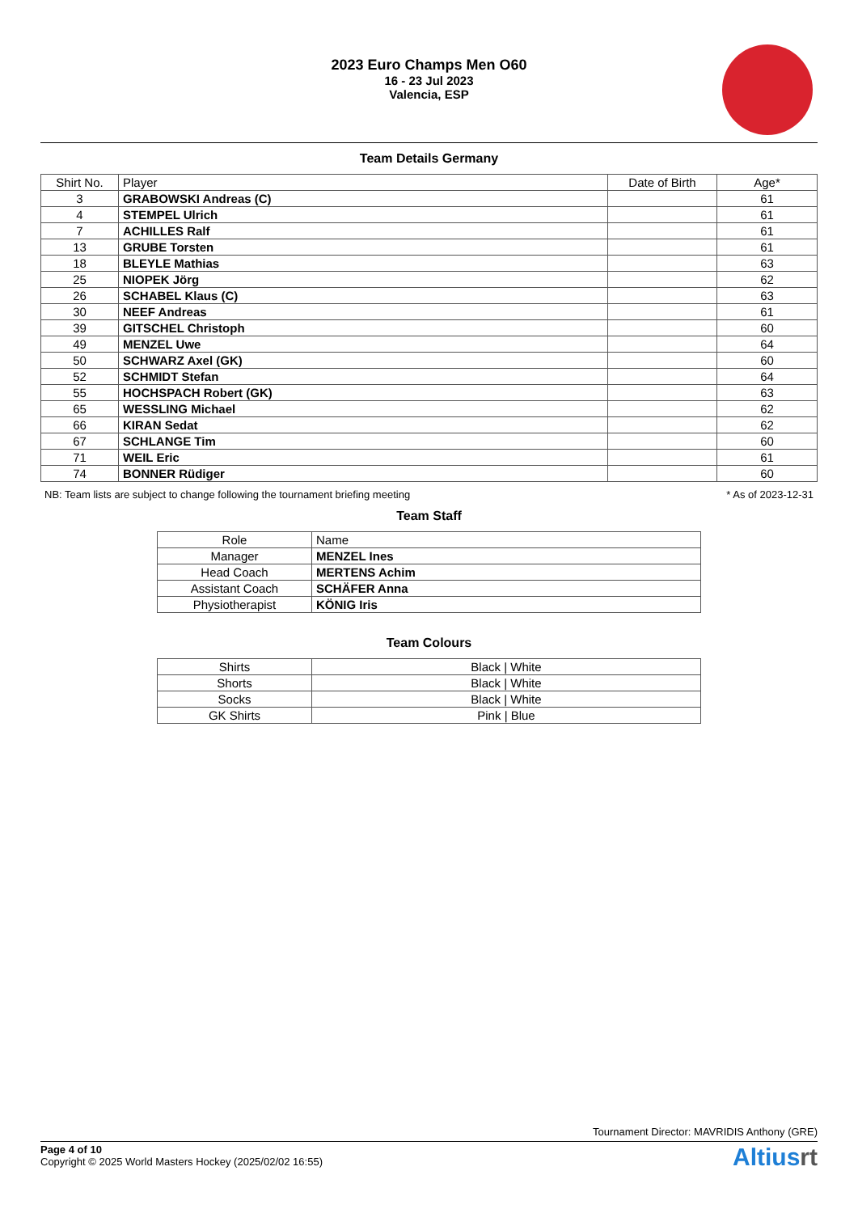2023 Euro Champs Men O60
16 - 23 Jul 2023
Valencia, ESP
Team Details Germany
| Shirt No. | Player | Date of Birth | Age* |
| --- | --- | --- | --- |
| 3 | GRABOWSKI Andreas (C) | | 61 |
| 4 | STEMPEL Ulrich | | 61 |
| 7 | ACHILLES Ralf | | 61 |
| 13 | GRUBE Torsten | | 61 |
| 18 | BLEYLE Mathias | | 63 |
| 25 | NIOPEK Jörg | | 62 |
| 26 | SCHABEL Klaus (C) | | 63 |
| 30 | NEEF Andreas | | 61 |
| 39 | GITSCHEL Christoph | | 60 |
| 49 | MENZEL Uwe | | 64 |
| 50 | SCHWARZ Axel (GK) | | 60 |
| 52 | SCHMIDT Stefan | | 64 |
| 55 | HOCHSPACH Robert (GK) | | 63 |
| 65 | WESSLING Michael | | 62 |
| 66 | KIRAN Sedat | | 62 |
| 67 | SCHLANGE Tim | | 60 |
| 71 | WEIL Eric | | 61 |
| 74 | BONNER Rüdiger | | 60 |
NB: Team lists are subject to change following the tournament briefing meeting * As of 2023-12-31
Team Staff
| Role | Name |
| --- | --- |
| Manager | MENZEL Ines |
| Head Coach | MERTENS Achim |
| Assistant Coach | SCHÄFER Anna |
| Physiotherapist | KÖNIG Iris |
Team Colours
| Shirts | Black / White |
| Shorts | Black / White |
| Socks | Black / White |
| GK Shirts | Pink / Blue |
Tournament Director: MAVRIDIS Anthony (GRE)
Page 4 of 10
Copyright © 2025 World Masters Hockey (2025/02/02 16:55)
Altiusrt